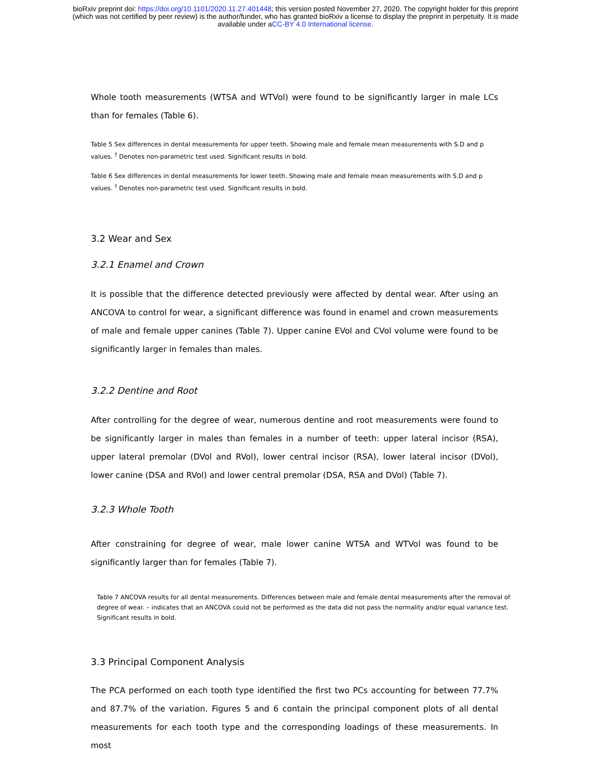bioRxiv preprint doi: https://doi.org/10.1101/2020.11.27.401448; this version posted November 27, 2020. The copyright holder for this preprint
(which was not certified by peer review) is the author/funder, who has granted bioRxiv a license to display the preprint in perpetuity. It is made
available under aCC-BY 4.0 International license.
Whole tooth measurements (WTSA and WTVol) were found to be significantly larger in male LCs than for females (Table 6).
Table 5 Sex differences in dental measurements for upper teeth. Showing male and female mean measurements with S.D and p values. <sup>†</sup> Denotes non-parametric test used. Significant results in bold.
Table 6 Sex differences in dental measurements for lower teeth. Showing male and female mean measurements with S.D and p values. <sup>†</sup> Denotes non-parametric test used. Significant results in bold.
3.2 Wear and Sex
3.2.1 Enamel and Crown
It is possible that the difference detected previously were affected by dental wear. After using an ANCOVA to control for wear, a significant difference was found in enamel and crown measurements of male and female upper canines (Table 7). Upper canine EVol and CVol volume were found to be significantly larger in females than males.
3.2.2 Dentine and Root
After controlling for the degree of wear, numerous dentine and root measurements were found to be significantly larger in males than females in a number of teeth: upper lateral incisor (RSA), upper lateral premolar (DVol and RVol), lower central incisor (RSA), lower lateral incisor (DVol), lower canine (DSA and RVol) and lower central premolar (DSA, RSA and DVol) (Table 7).
3.2.3 Whole Tooth
After constraining for degree of wear, male lower canine WTSA and WTVol was found to be significantly larger than for females (Table 7).
Table 7 ANCOVA results for all dental measurements. Differences between male and female dental measurements after the removal of degree of wear. – indicates that an ANCOVA could not be performed as the data did not pass the normality and/or equal variance test. Significant results in bold.
3.3 Principal Component Analysis
The PCA performed on each tooth type identified the first two PCs accounting for between 77.7% and 87.7% of the variation. Figures 5 and 6 contain the principal component plots of all dental measurements for each tooth type and the corresponding loadings of these measurements. In most